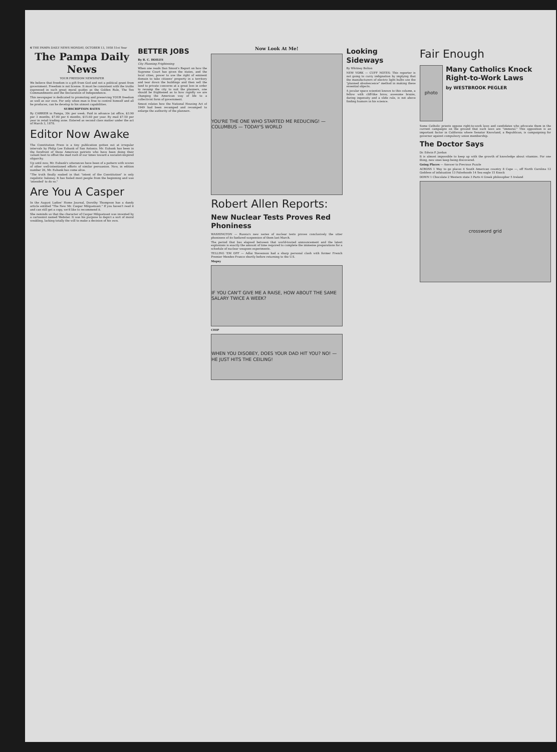6 THE PAMPA DAILY NEWS MONDAY, OCTOBER 13, 1958 51st Year
The Pampa Daily News
YOUR FREEDOM NEWSPAPER
We believe that freedom is a gift from God and not a political grant from government. Freedom is not license. It must be consistent with the truths expressed in such great moral guides as the Golden Rule, The Ten Commandments and the Declaration of Independence.
This newspaper is dedicated to promoting and preserving YOUR freedom as well as our own. For only when man is free to control himself and all he produces, can he develop to his utmost capabilities.
SUBSCRIPTION RATES
By CARRIER in Pampa, 30c per week. Paid in advance (at office, $3.90 per 3 months, $7.80 per 6 months, $15.60 per year. By mail $7.50 per year in retail trading zone. Entered as second class matter under the act of March 3, 1878.
Editor Now Awake
The Constitution Press is a tiny publication gotten out at irregular intervals by Philip Lee Eubank of San Antonio. Mr. Eubank has been in the forefront of those American patriots who have been doing their valiant best to offset the mad rush of our times toward a socialist-inspired oligarchy.
Up until now, Mr. Eubank's utterances have been of a pattern with scores of other well-intentioned efforts of similar persuasion. Now, in edition number 26, Mr. Eubank has come alive.
"The truth finally soaked in that "intent of the Constitution" is only regalistic baloney. It has fooled most people from the beginning and was 'intended' to do so."
Are You A Casper
In the August Ladies' Home Journal, Dorothy Thompson has a dandy article entitled "The New Mr. Caspar Milquetoast." If you haven't read it and can still get a copy, we'd like to recommend it.
She reminds us that the character of Caspar Milquetoast was invented by a cartoonist named Webster. It was his purpose to depict a sort of moral weakling, lacking totally the will to make a decision of his own.
BETTER JOBS
By R. C. HOILES
City Planning Frightening
When one reads Dan Smoot's Report on how the Supreme Court has given the states, and the local cities, power to use the right of eminent domain to take citizens' property in a territory and tear down the buildings and then sell the land to private concerns at a great loss in order to revamp the city to suit the planners, one should be frightened as to how rapidly we are changing the American way of life to a collectivist form of government.
Smoot relates how the National Housing Act of 1949 had been revamped and revamped to enlarge the authority of the planners.
Now Look At Me!
YOU'RE THE ONE WHO STARTED ME REDUCING! — COLUMBUS — TODAY'S WORLD
Robert Allen Reports:
New Nuclear Tests Proves Red Phoniness
WASHINGTON — Russia's new series of nuclear tests proves conclusively the utter phoniness of its fanfared suspension of them last March.
The period that has elapsed between that world-touted announcement and the latest explosions is exactly the amount of time required to complete the immense preparations for a schedule of nuclear weapons experiments.
TELLING 'EM OFF — Adlai Stevenson had a sharp personal clash with former French Premier Mendes-France shortly before returning to the U.S.
Mopsy
IF YOU CAN'T GIVE ME A RAISE, HOW ABOUT THE SAME SALARY TWICE A WEEK?
CHIP
WHEN YOU DISOBEY, DOES YOUR DAD HIT YOU? NO! — HE JUST HITS THE CEILING!
Looking Sideways
By Whitney Bolton
NEW YORK — CUFF NOTES: This reporter is not going to curry indignation by implying that the manufacturers of electric light bulbs use the "planned obsolescence" method in making these essential objects.
A jocular space scientist known to this column, a fellow with cliff-like brow, awesome brains, daring ingenuity and a slide rule, is not above finding humors in his science.
Fair Enough
photo
Many Catholics Knock Right-to-Work Laws
by WESTBROOK PEGLER
Some Catholic priests oppose right-to-work laws and candidates who advocate them in the current campaigns on the ground that such laws are "immoral." This opposition is an important factor in California where Senator Knowland, a Republican, is campaigning for governor against compulsory union membership.
The Doctor Says
Dr. Edwin P. Jordan
It is almost impossible to keep up with the growth of knowledge about vitamins. For one thing, new ones keep being discovered.
Going Places — Answer to Previous Puzzle
ACROSS 1 Way to go places 4 South American country 8 Cape —, off North Carolina 12 Goddess of infatuation 13 Falsehoods 14 Sea eagle 15 Knock
DOWN 1 Chocolate 2 Western state 3 Parts 4 Greek philosopher 5 Ireland
crossword grid